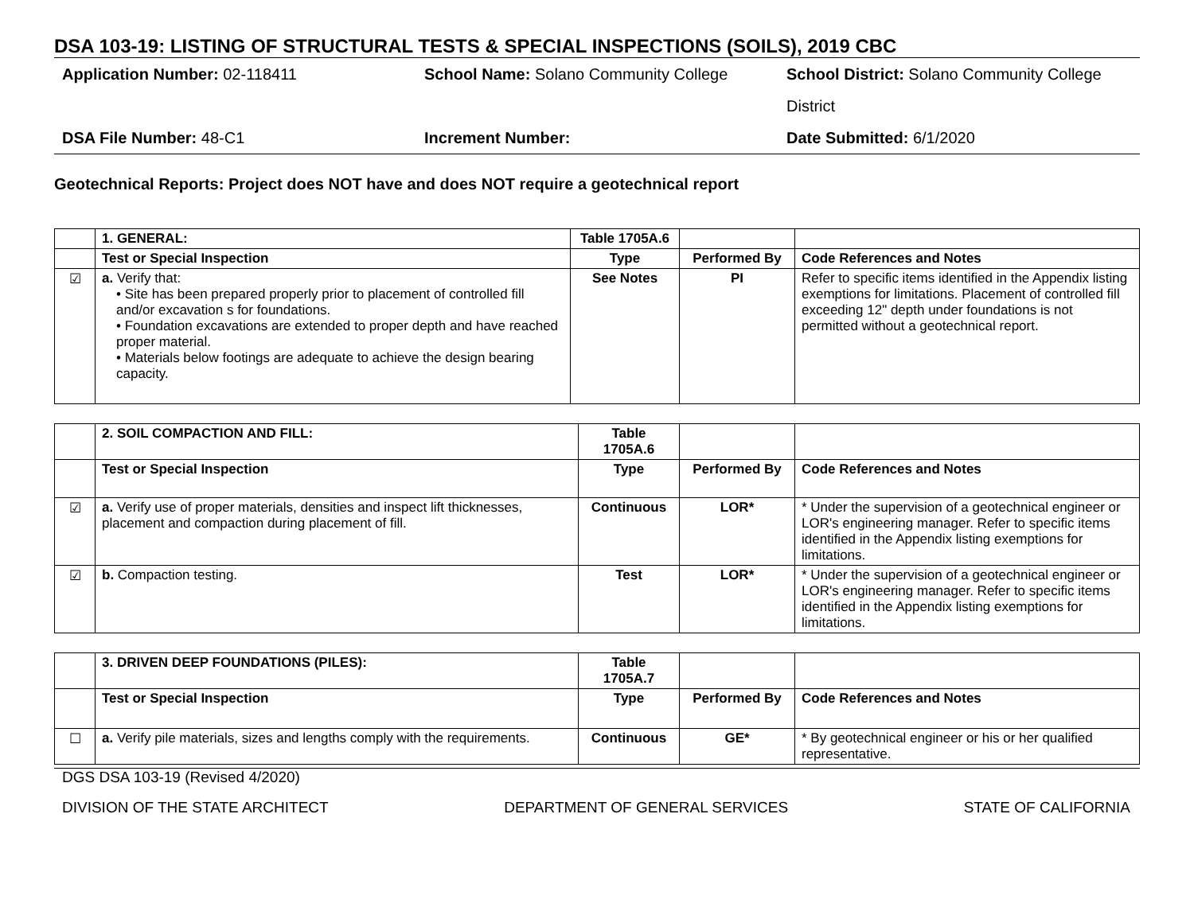DSA 103-19: LISTING OF STRUCTURAL TESTS & SPECIAL INSPECTIONS (SOILS), 2019 CBC
Application Number: 02-118411
School Name: Solano Community College
School District: Solano Community College District
DSA File Number: 48-C1
Increment Number:
Date Submitted: 6/1/2020
Geotechnical Reports: Project does NOT have and does NOT require a geotechnical report
| | 1. GENERAL: | Table 1705A.6 | | |
| | Test or Special Inspection | Type | Performed By | Code References and Notes |
| ☑ | a. Verify that: • Site has been prepared properly prior to placement of controlled fill and/or excavation s for foundations. • Foundation excavations are extended to proper depth and have reached proper material. • Materials below footings are adequate to achieve the design bearing capacity. | See Notes | PI | Refer to specific items identified in the Appendix listing exemptions for limitations. Placement of controlled fill exceeding 12" depth under foundations is not permitted without a geotechnical report. |
| | 2. SOIL COMPACTION AND FILL: | Table 1705A.6 | | |
| | Test or Special Inspection | Type | Performed By | Code References and Notes |
| ☑ | a. Verify use of proper materials, densities and inspect lift thicknesses, placement and compaction during placement of fill. | Continuous | LOR* | * Under the supervision of a geotechnical engineer or LOR's engineering manager. Refer to specific items identified in the Appendix listing exemptions for limitations. |
| ☑ | b. Compaction testing. | Test | LOR* | * Under the supervision of a geotechnical engineer or LOR's engineering manager. Refer to specific items identified in the Appendix listing exemptions for limitations. |
| | 3. DRIVEN DEEP FOUNDATIONS (PILES): | Table 1705A.7 | | |
| | Test or Special Inspection | Type | Performed By | Code References and Notes |
| ☐ | a. Verify pile materials, sizes and lengths comply with the requirements. | Continuous | GE* | * By geotechnical engineer or his or her qualified representative. |
DGS DSA 103-19 (Revised 4/2020)
DIVISION OF THE STATE ARCHITECT DEPARTMENT OF GENERAL SERVICES STATE OF CALIFORNIA